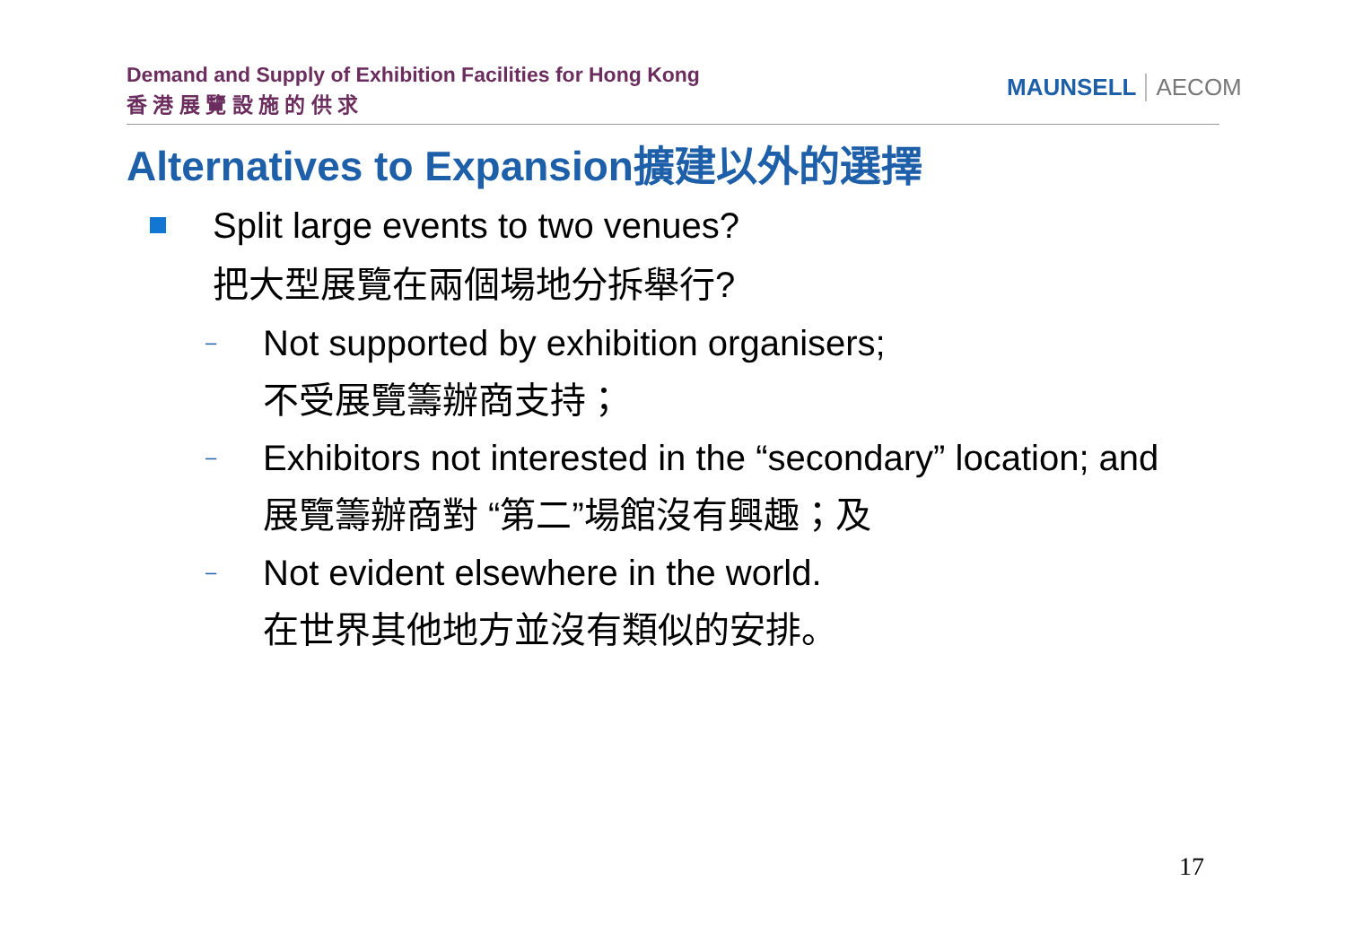Demand and Supply of Exhibition Facilities for Hong Kong
香 港 展 覽 設 施 的 供 求
MAUNSELL AECOM
Alternatives to Expansion擴建以外的選擇
Split large events to two venues?
把大型展覽在兩個場地分拆舉行?
–
Not supported by exhibition organisers;
不受展覽籌辦商支持；
–
Exhibitors not interested in the “secondary” location; and
展覽籌辦商對 “第二”場館沒有興趣；及
–
Not evident elsewhere in the world.
在世界其他地方並沒有類似的安排。
17